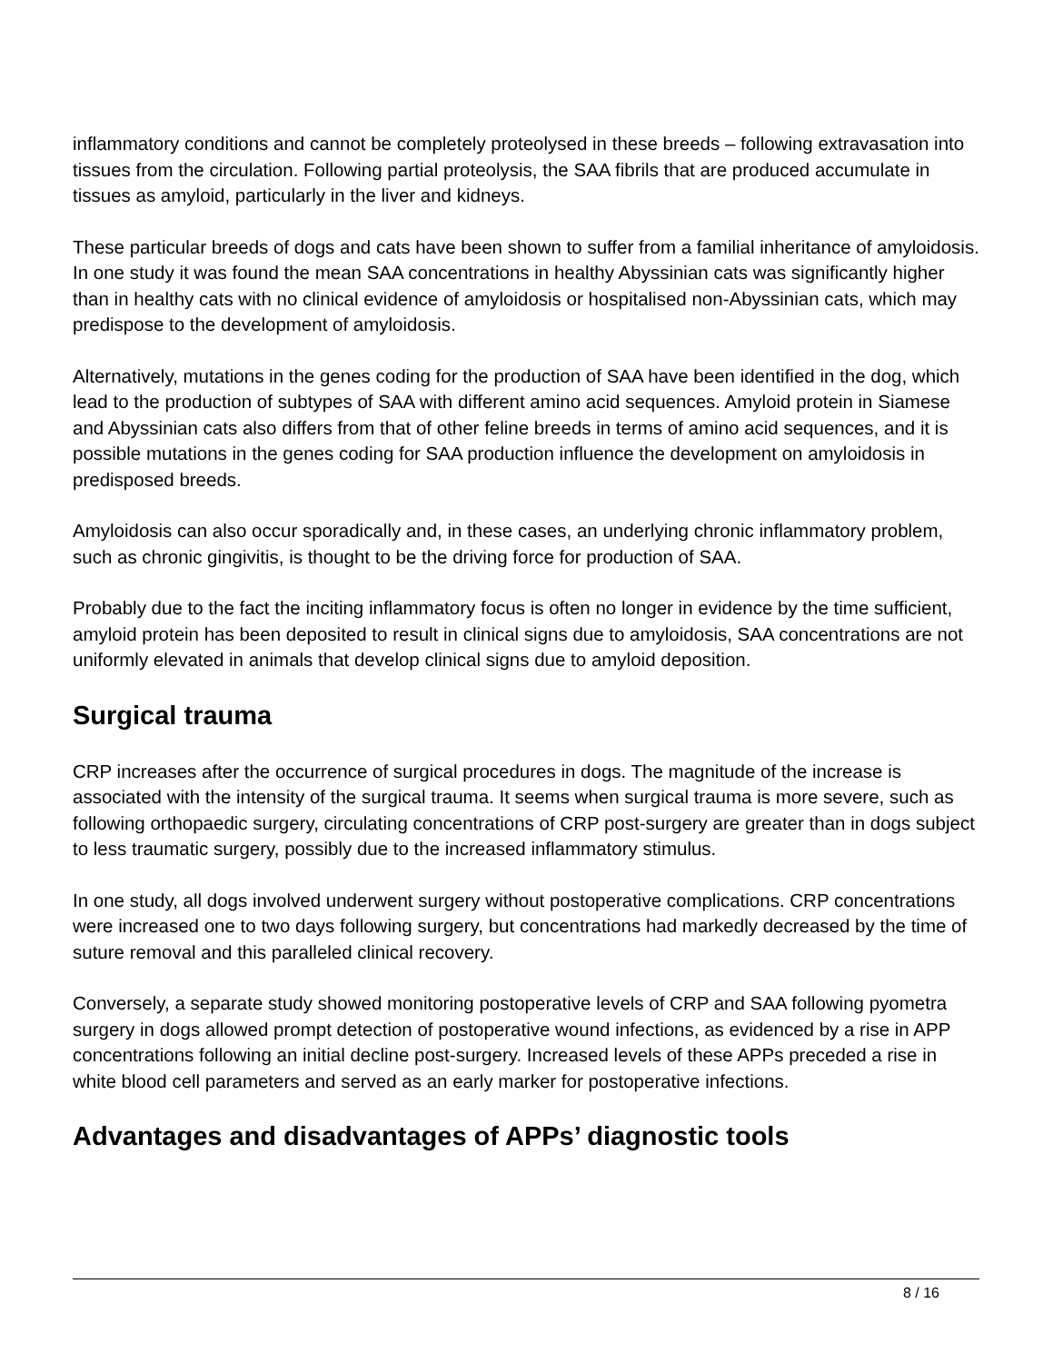inflammatory conditions and cannot be completely proteolysed in these breeds – following extravasation into tissues from the circulation. Following partial proteolysis, the SAA fibrils that are produced accumulate in tissues as amyloid, particularly in the liver and kidneys.
These particular breeds of dogs and cats have been shown to suffer from a familial inheritance of amyloidosis. In one study it was found the mean SAA concentrations in healthy Abyssinian cats was significantly higher than in healthy cats with no clinical evidence of amyloidosis or hospitalised non-Abyssinian cats, which may predispose to the development of amyloidosis.
Alternatively, mutations in the genes coding for the production of SAA have been identified in the dog, which lead to the production of subtypes of SAA with different amino acid sequences. Amyloid protein in Siamese and Abyssinian cats also differs from that of other feline breeds in terms of amino acid sequences, and it is possible mutations in the genes coding for SAA production influence the development on amyloidosis in predisposed breeds.
Amyloidosis can also occur sporadically and, in these cases, an underlying chronic inflammatory problem, such as chronic gingivitis, is thought to be the driving force for production of SAA.
Probably due to the fact the inciting inflammatory focus is often no longer in evidence by the time sufficient, amyloid protein has been deposited to result in clinical signs due to amyloidosis, SAA concentrations are not uniformly elevated in animals that develop clinical signs due to amyloid deposition.
Surgical trauma
CRP increases after the occurrence of surgical procedures in dogs. The magnitude of the increase is associated with the intensity of the surgical trauma. It seems when surgical trauma is more severe, such as following orthopaedic surgery, circulating concentrations of CRP post-surgery are greater than in dogs subject to less traumatic surgery, possibly due to the increased inflammatory stimulus.
In one study, all dogs involved underwent surgery without postoperative complications. CRP concentrations were increased one to two days following surgery, but concentrations had markedly decreased by the time of suture removal and this paralleled clinical recovery.
Conversely, a separate study showed monitoring postoperative levels of CRP and SAA following pyometra surgery in dogs allowed prompt detection of postoperative wound infections, as evidenced by a rise in APP concentrations following an initial decline post-surgery. Increased levels of these APPs preceded a rise in white blood cell parameters and served as an early marker for postoperative infections.
Advantages and disadvantages of APPs’ diagnostic tools
8 / 16